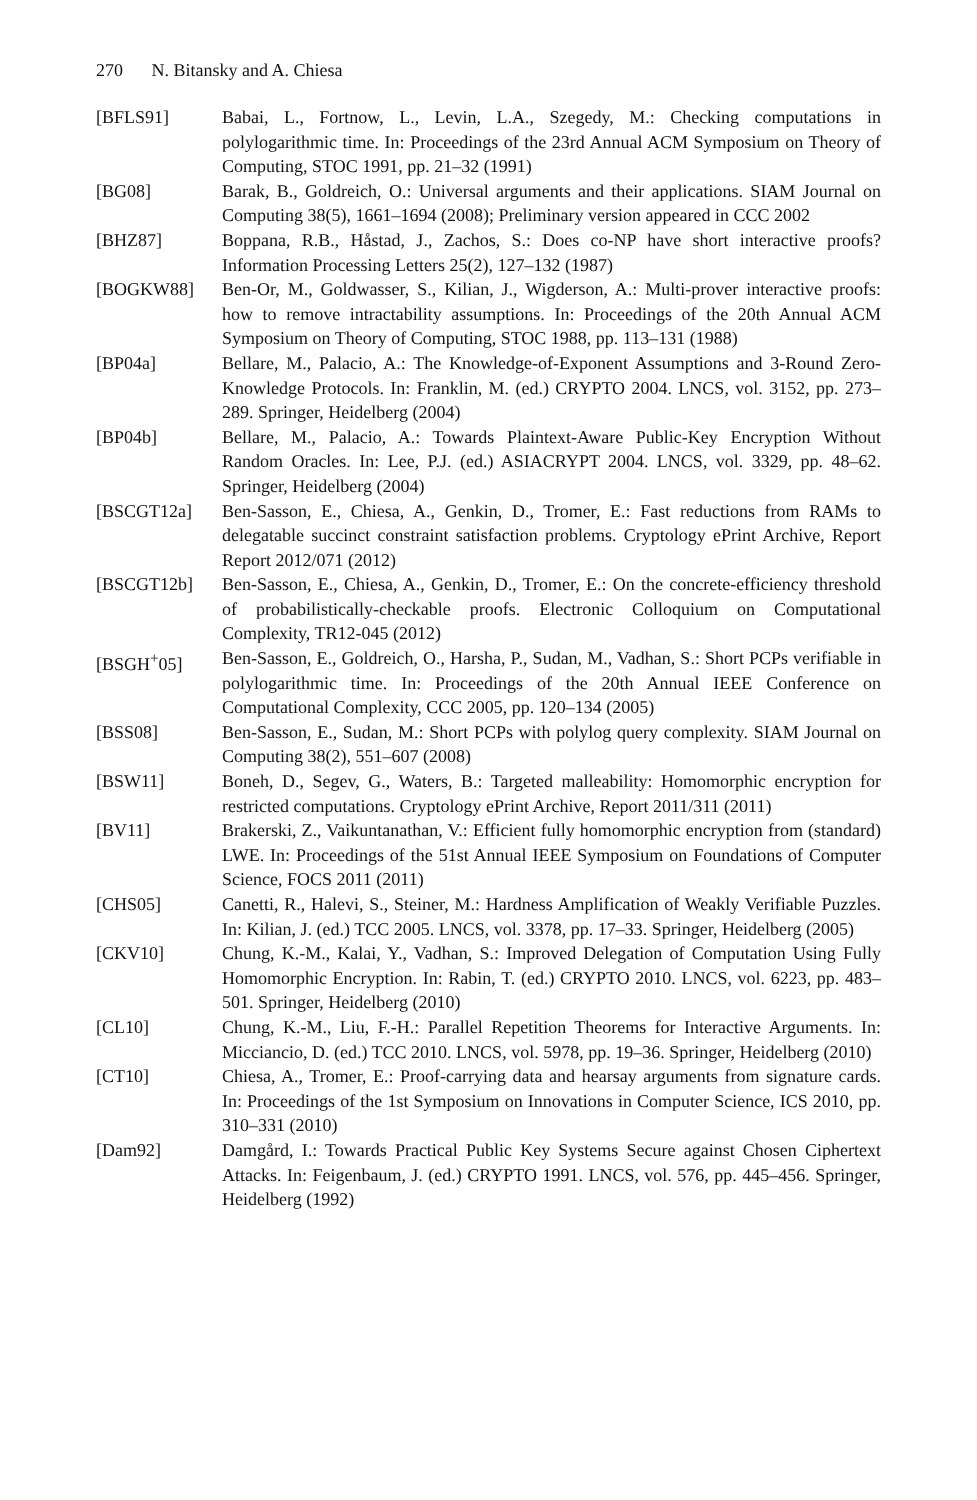270 N. Bitansky and A. Chiesa
[BFLS91] Babai, L., Fortnow, L., Levin, L.A., Szegedy, M.: Checking computations in polylogarithmic time. In: Proceedings of the 23rd Annual ACM Symposium on Theory of Computing, STOC 1991, pp. 21–32 (1991)
[BG08] Barak, B., Goldreich, O.: Universal arguments and their applications. SIAM Journal on Computing 38(5), 1661–1694 (2008); Preliminary version appeared in CCC 2002
[BHZ87] Boppana, R.B., Håstad, J., Zachos, S.: Does co-NP have short interactive proofs? Information Processing Letters 25(2), 127–132 (1987)
[BOGKW88] Ben-Or, M., Goldwasser, S., Kilian, J., Wigderson, A.: Multi-prover interactive proofs: how to remove intractability assumptions. In: Proceedings of the 20th Annual ACM Symposium on Theory of Computing, STOC 1988, pp. 113–131 (1988)
[BP04a] Bellare, M., Palacio, A.: The Knowledge-of-Exponent Assumptions and 3-Round Zero-Knowledge Protocols. In: Franklin, M. (ed.) CRYPTO 2004. LNCS, vol. 3152, pp. 273–289. Springer, Heidelberg (2004)
[BP04b] Bellare, M., Palacio, A.: Towards Plaintext-Aware Public-Key Encryption Without Random Oracles. In: Lee, P.J. (ed.) ASIACRYPT 2004. LNCS, vol. 3329, pp. 48–62. Springer, Heidelberg (2004)
[BSCGT12a] Ben-Sasson, E., Chiesa, A., Genkin, D., Tromer, E.: Fast reductions from RAMs to delegatable succinct constraint satisfaction problems. Cryptology ePrint Archive, Report Report 2012/071 (2012)
[BSCGT12b] Ben-Sasson, E., Chiesa, A., Genkin, D., Tromer, E.: On the concrete-efficiency threshold of probabilistically-checkable proofs. Electronic Colloquium on Computational Complexity, TR12-045 (2012)
[BSGH<sup>+</sup>05] Ben-Sasson, E., Goldreich, O., Harsha, P., Sudan, M., Vadhan, S.: Short PCPs verifiable in polylogarithmic time. In: Proceedings of the 20th Annual IEEE Conference on Computational Complexity, CCC 2005, pp. 120–134 (2005)
[BSS08] Ben-Sasson, E., Sudan, M.: Short PCPs with polylog query complexity. SIAM Journal on Computing 38(2), 551–607 (2008)
[BSW11] Boneh, D., Segev, G., Waters, B.: Targeted malleability: Homomorphic encryption for restricted computations. Cryptology ePrint Archive, Report 2011/311 (2011)
[BV11] Brakerski, Z., Vaikuntanathan, V.: Efficient fully homomorphic encryption from (standard) LWE. In: Proceedings of the 51st Annual IEEE Symposium on Foundations of Computer Science, FOCS 2011 (2011)
[CHS05] Canetti, R., Halevi, S., Steiner, M.: Hardness Amplification of Weakly Verifiable Puzzles. In: Kilian, J. (ed.) TCC 2005. LNCS, vol. 3378, pp. 17–33. Springer, Heidelberg (2005)
[CKV10] Chung, K.-M., Kalai, Y., Vadhan, S.: Improved Delegation of Computation Using Fully Homomorphic Encryption. In: Rabin, T. (ed.) CRYPTO 2010. LNCS, vol. 6223, pp. 483–501. Springer, Heidelberg (2010)
[CL10] Chung, K.-M., Liu, F.-H.: Parallel Repetition Theorems for Interactive Arguments. In: Micciancio, D. (ed.) TCC 2010. LNCS, vol. 5978, pp. 19–36. Springer, Heidelberg (2010)
[CT10] Chiesa, A., Tromer, E.: Proof-carrying data and hearsay arguments from signature cards. In: Proceedings of the 1st Symposium on Innovations in Computer Science, ICS 2010, pp. 310–331 (2010)
[Dam92] Damgård, I.: Towards Practical Public Key Systems Secure against Chosen Ciphertext Attacks. In: Feigenbaum, J. (ed.) CRYPTO 1991. LNCS, vol. 576, pp. 445–456. Springer, Heidelberg (1992)